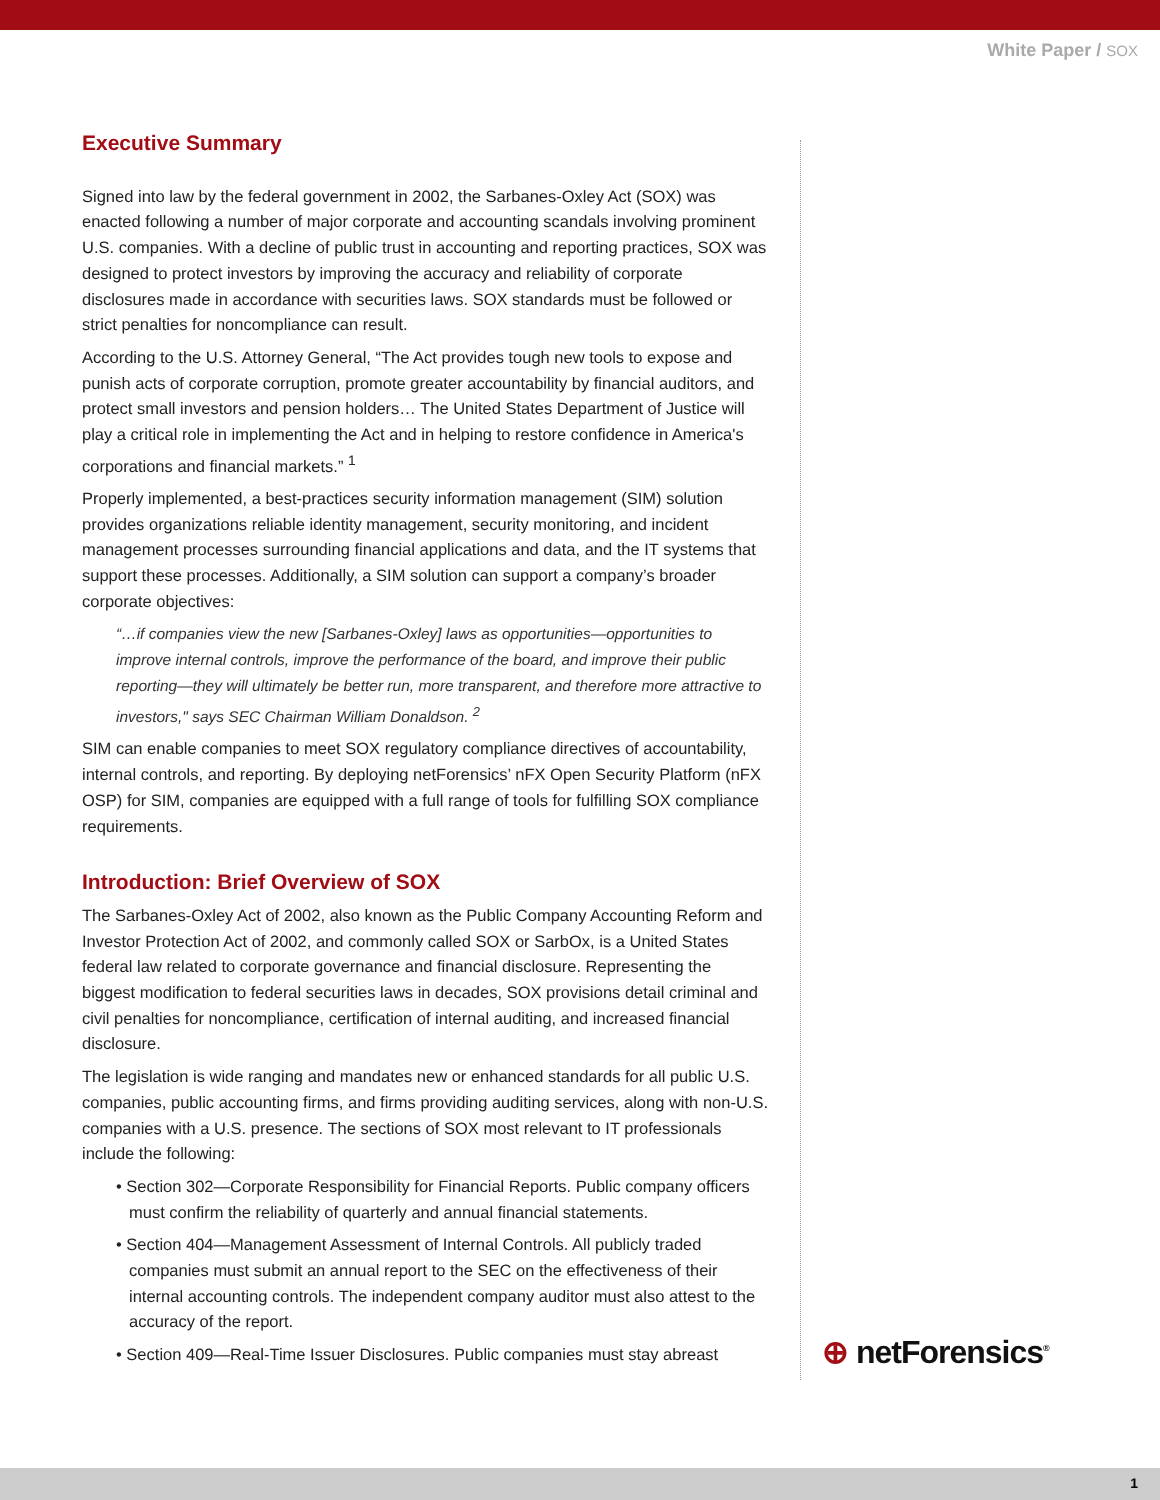White Paper / SOX
Executive Summary
Signed into law by the federal government in 2002, the Sarbanes-Oxley Act (SOX) was enacted following a number of major corporate and accounting scandals involving prominent U.S. companies. With a decline of public trust in accounting and reporting practices, SOX was designed to protect investors by improving the accuracy and reliability of corporate disclosures made in accordance with securities laws. SOX standards must be followed or strict penalties for noncompliance can result.
According to the U.S. Attorney General, “The Act provides tough new tools to expose and punish acts of corporate corruption, promote greater accountability by financial auditors, and protect small investors and pension holders… The United States Department of Justice will play a critical role in implementing the Act and in helping to restore confidence in America's corporations and financial markets.” <sup>1</sup>
Properly implemented, a best-practices security information management (SIM) solution provides organizations reliable identity management, security monitoring, and incident management processes surrounding financial applications and data, and the IT systems that support these processes. Additionally, a SIM solution can support a company’s broader corporate objectives:
“…if companies view the new [Sarbanes-Oxley] laws as opportunities—opportunities to improve internal controls, improve the performance of the board, and improve their public reporting—they will ultimately be better run, more transparent, and therefore more attractive to investors," says SEC Chairman William Donaldson. <sup>2</sup>
SIM can enable companies to meet SOX regulatory compliance directives of accountability, internal controls, and reporting. By deploying netForensics’ nFX Open Security Platform (nFX OSP) for SIM, companies are equipped with a full range of tools for fulfilling SOX compliance requirements.
Introduction: Brief Overview of SOX
The Sarbanes-Oxley Act of 2002, also known as the Public Company Accounting Reform and Investor Protection Act of 2002, and commonly called SOX or SarbOx, is a United States federal law related to corporate governance and financial disclosure. Representing the biggest modification to federal securities laws in decades, SOX provisions detail criminal and civil penalties for noncompliance, certification of internal auditing, and increased financial disclosure.
The legislation is wide ranging and mandates new or enhanced standards for all public U.S. companies, public accounting firms, and firms providing auditing services, along with non-U.S. companies with a U.S. presence. The sections of SOX most relevant to IT professionals include the following:
• Section 302—Corporate Responsibility for Financial Reports. Public company officers must confirm the reliability of quarterly and annual financial statements.
• Section 404—Management Assessment of Internal Controls. All publicly traded companies must submit an annual report to the SEC on the effectiveness of their internal accounting controls. The independent company auditor must also attest to the accuracy of the report.
• Section 409—Real-Time Issuer Disclosures. Public companies must stay abreast
⊕ netForensics<sup>®</sup>
1